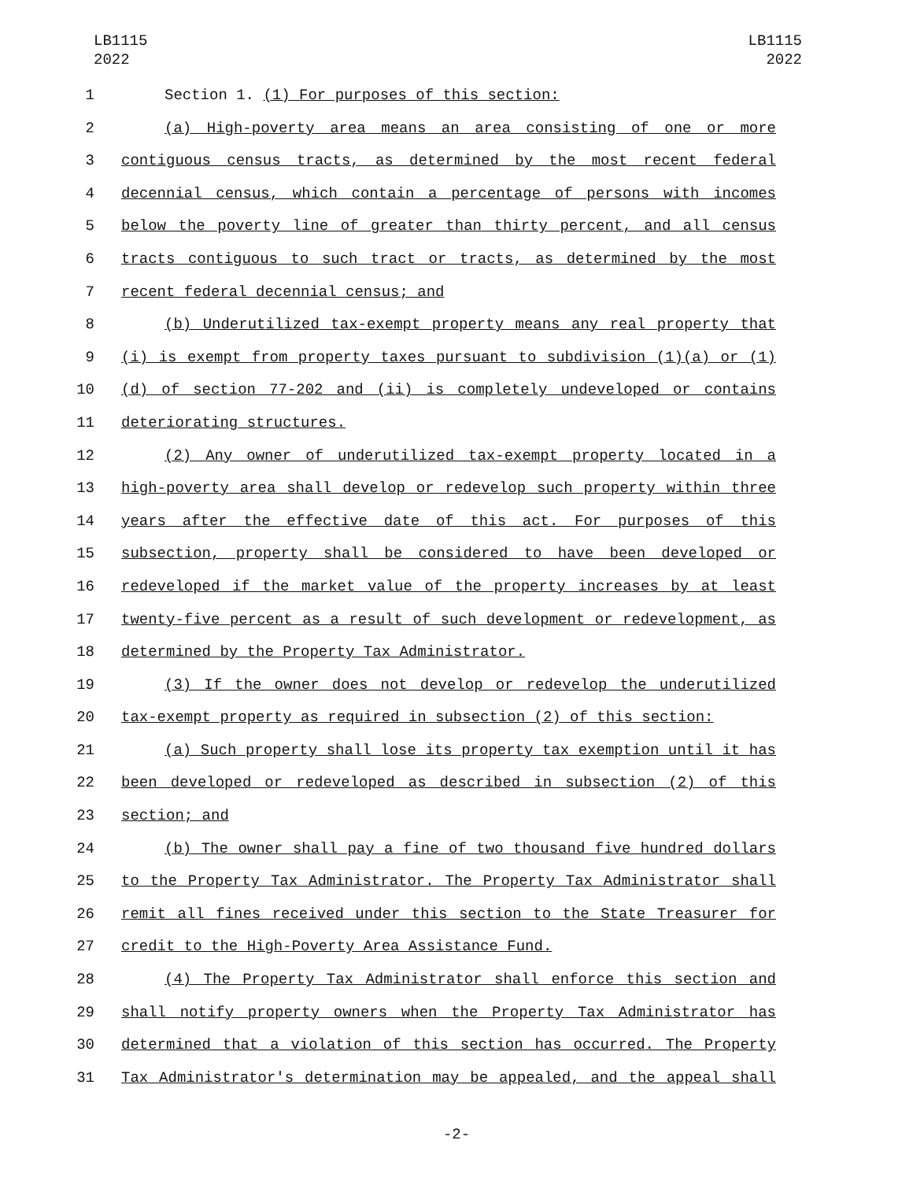LB1115
2022
LB1115
2022
1 Section 1. (1) For purposes of this section:
2 (a) High-poverty area means an area consisting of one or more
3 contiguous census tracts, as determined by the most recent federal
4 decennial census, which contain a percentage of persons with incomes
5 below the poverty line of greater than thirty percent, and all census
6 tracts contiguous to such tract or tracts, as determined by the most
7 recent federal decennial census; and
8 (b) Underutilized tax-exempt property means any real property that
9 (i) is exempt from property taxes pursuant to subdivision (1)(a) or (1)
10 (d) of section 77-202 and (ii) is completely undeveloped or contains
11 deteriorating structures.
12 (2) Any owner of underutilized tax-exempt property located in a
13 high-poverty area shall develop or redevelop such property within three
14 years after the effective date of this act. For purposes of this
15 subsection, property shall be considered to have been developed or
16 redeveloped if the market value of the property increases by at least
17 twenty-five percent as a result of such development or redevelopment, as
18 determined by the Property Tax Administrator.
19 (3) If the owner does not develop or redevelop the underutilized
20 tax-exempt property as required in subsection (2) of this section:
21 (a) Such property shall lose its property tax exemption until it has
22 been developed or redeveloped as described in subsection (2) of this
23 section; and
24 (b) The owner shall pay a fine of two thousand five hundred dollars
25 to the Property Tax Administrator. The Property Tax Administrator shall
26 remit all fines received under this section to the State Treasurer for
27 credit to the High-Poverty Area Assistance Fund.
28 (4) The Property Tax Administrator shall enforce this section and
29 shall notify property owners when the Property Tax Administrator has
30 determined that a violation of this section has occurred. The Property
31 Tax Administrator's determination may be appealed, and the appeal shall
-2-